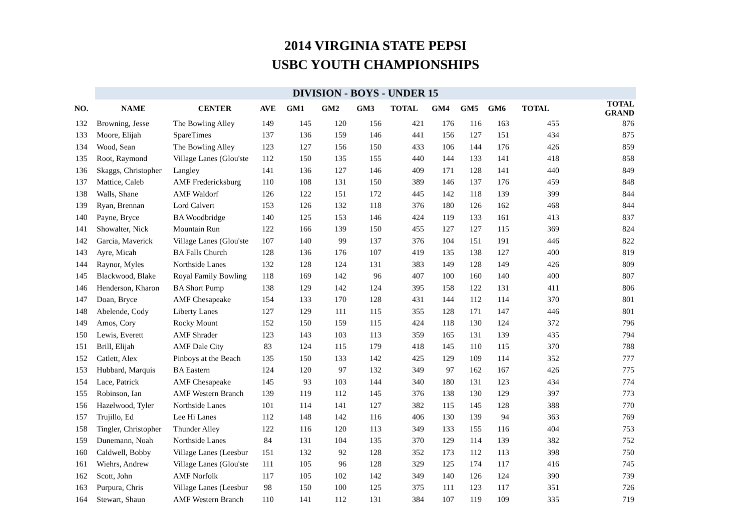2014 VIRGINIA STATE PEPSI
USBC YOUTH CHAMPIONSHIPS
| | DIVISION - BOYS - UNDER 15 | | | | | | | | | | | |
| NO. | NAME | CENTER | AVE | GM1 | GM2 | GM3 | TOTAL | GM4 | GM5 | GM6 | TOTAL | TOTAL GRAND |
| 132 | Browning, Jesse | The Bowling Alley | 149 | 145 | 120 | 156 | 421 | 176 | 116 | 163 | 455 | 876 |
| 133 | Moore, Elijah | SpareTimes | 137 | 136 | 159 | 146 | 441 | 156 | 127 | 151 | 434 | 875 |
| 134 | Wood, Sean | The Bowling Alley | 123 | 127 | 156 | 150 | 433 | 106 | 144 | 176 | 426 | 859 |
| 135 | Root, Raymond | Village Lanes (Glou'ste | 112 | 150 | 135 | 155 | 440 | 144 | 133 | 141 | 418 | 858 |
| 136 | Skaggs, Christopher | Langley | 141 | 136 | 127 | 146 | 409 | 171 | 128 | 141 | 440 | 849 |
| 137 | Mattice, Caleb | AMF Fredericksburg | 110 | 108 | 131 | 150 | 389 | 146 | 137 | 176 | 459 | 848 |
| 138 | Walls, Shane | AMF Waldorf | 126 | 122 | 151 | 172 | 445 | 142 | 118 | 139 | 399 | 844 |
| 139 | Ryan, Brennan | Lord Calvert | 153 | 126 | 132 | 118 | 376 | 180 | 126 | 162 | 468 | 844 |
| 140 | Payne, Bryce | BA Woodbridge | 140 | 125 | 153 | 146 | 424 | 119 | 133 | 161 | 413 | 837 |
| 141 | Showalter, Nick | Mountain Run | 122 | 166 | 139 | 150 | 455 | 127 | 127 | 115 | 369 | 824 |
| 142 | Garcia, Maverick | Village Lanes (Glou'ste | 107 | 140 | 99 | 137 | 376 | 104 | 151 | 191 | 446 | 822 |
| 143 | Ayre, Micah | BA Falls Church | 128 | 136 | 176 | 107 | 419 | 135 | 138 | 127 | 400 | 819 |
| 144 | Raynor, Myles | Northside Lanes | 132 | 128 | 124 | 131 | 383 | 149 | 128 | 149 | 426 | 809 |
| 145 | Blackwood, Blake | Royal Family Bowling | 118 | 169 | 142 | 96 | 407 | 100 | 160 | 140 | 400 | 807 |
| 146 | Henderson, Kharon | BA Short Pump | 138 | 129 | 142 | 124 | 395 | 158 | 122 | 131 | 411 | 806 |
| 147 | Doan, Bryce | AMF Chesapeake | 154 | 133 | 170 | 128 | 431 | 144 | 112 | 114 | 370 | 801 |
| 148 | Abelende, Cody | Liberty Lanes | 127 | 129 | 111 | 115 | 355 | 128 | 171 | 147 | 446 | 801 |
| 149 | Amos, Cory | Rocky Mount | 152 | 150 | 159 | 115 | 424 | 118 | 130 | 124 | 372 | 796 |
| 150 | Lewis, Everett | AMF Shrader | 123 | 143 | 103 | 113 | 359 | 165 | 131 | 139 | 435 | 794 |
| 151 | Brill, Elijah | AMF Dale City | 83 | 124 | 115 | 179 | 418 | 145 | 110 | 115 | 370 | 788 |
| 152 | Catlett, Alex | Pinboys at the Beach | 135 | 150 | 133 | 142 | 425 | 129 | 109 | 114 | 352 | 777 |
| 153 | Hubbard, Marquis | BA Eastern | 124 | 120 | 97 | 132 | 349 | 97 | 162 | 167 | 426 | 775 |
| 154 | Lace, Patrick | AMF Chesapeake | 145 | 93 | 103 | 144 | 340 | 180 | 131 | 123 | 434 | 774 |
| 155 | Robinson, Ian | AMF Western Branch | 139 | 119 | 112 | 145 | 376 | 138 | 130 | 129 | 397 | 773 |
| 156 | Hazelwood, Tyler | Northside Lanes | 101 | 114 | 141 | 127 | 382 | 115 | 145 | 128 | 388 | 770 |
| 157 | Trujillo, Ed | Lee Hi Lanes | 112 | 148 | 142 | 116 | 406 | 130 | 139 | 94 | 363 | 769 |
| 158 | Tingler, Christopher | Thunder Alley | 122 | 116 | 120 | 113 | 349 | 133 | 155 | 116 | 404 | 753 |
| 159 | Dunemann, Noah | Northside Lanes | 84 | 131 | 104 | 135 | 370 | 129 | 114 | 139 | 382 | 752 |
| 160 | Caldwell, Bobby | Village Lanes (Leesbur | 151 | 132 | 92 | 128 | 352 | 173 | 112 | 113 | 398 | 750 |
| 161 | Wiehrs, Andrew | Village Lanes (Glou'ste | 111 | 105 | 96 | 128 | 329 | 125 | 174 | 117 | 416 | 745 |
| 162 | Scott, John | AMF Norfolk | 117 | 105 | 102 | 142 | 349 | 140 | 126 | 124 | 390 | 739 |
| 163 | Purpura, Chris | Village Lanes (Leesbur | 98 | 150 | 100 | 125 | 375 | 111 | 123 | 117 | 351 | 726 |
| 164 | Stewart, Shaun | AMF Western Branch | 110 | 141 | 112 | 131 | 384 | 107 | 119 | 109 | 335 | 719 |